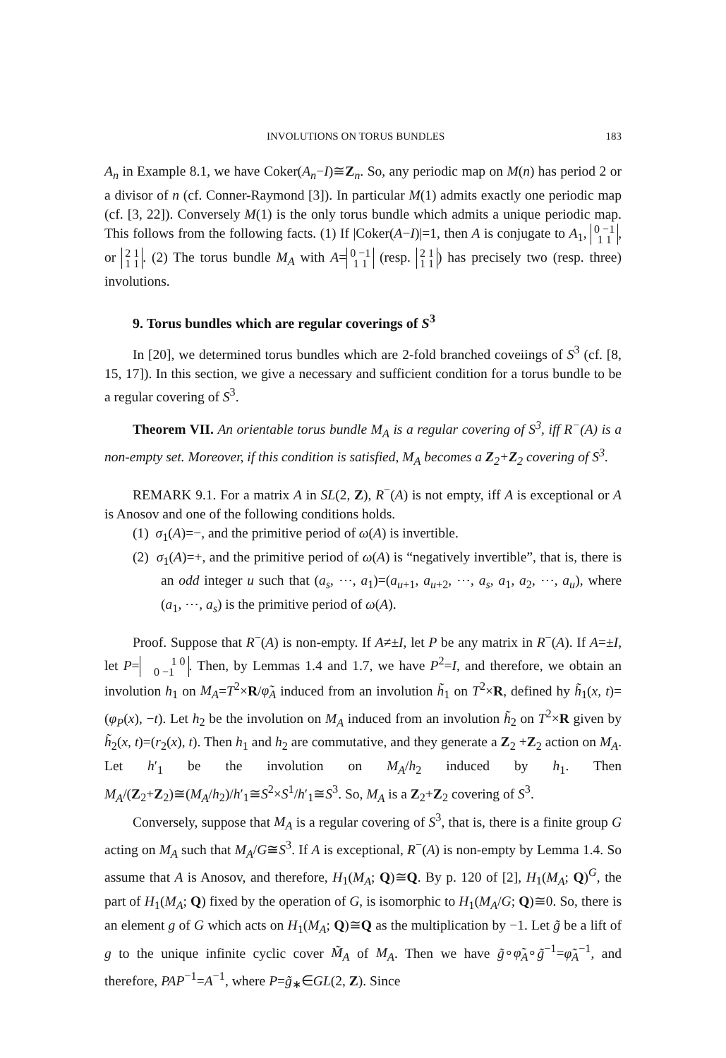INVOLUTIONS ON TORUS BUNDLES 183
A<sub>n</sub> in Example 8.1, we have Coker(A<sub>n</sub>−I)≅Z<sub>n</sub>. So, any periodic map on M(n) has period 2 or a divisor of n (cf. Conner-Raymond [3]). In particular M(1) admits exactly one periodic map (cf. [3, 22]). Conversely M(1) is the only torus bundle which admits a unique periodic map. This follows from the following facts. (1) If |Coker(A−I)|=1, then A is conjugate to A<sub>1</sub>, 0 −1
1 1, or 2 1
1 1. (2) The torus bundle M<sub>A</sub> with A= 0 −1
1 1 (resp. 2 1
1 1) has precisely two (resp. three) involutions.
9. Torus bundles which are regular coverings of S<sup>3</sup>
In [20], we determined torus bundles which are 2-fold branched coveiings of S<sup>3</sup> (cf. [8, 15, 17]). In this section, we give a necessary and sufficient condition for a torus bundle to be a regular covering of S<sup>3</sup>.
Theorem VII. An orientable torus bundle M<sub>A</sub> is a regular covering of S<sup>3</sup>, iff R<sup>−</sup>(A) is a non-empty set. Moreover, if this condition is satisfied, M<sub>A</sub> becomes a Z<sub>2</sub>+Z<sub>2</sub> covering of S<sup>3</sup>.
REMARK 9.1. For a matrix A in SL(2, Z), R<sup>−</sup>(A) is not empty, iff A is exceptional or A is Anosov and one of the following conditions holds.
(1) σ<sub>1</sub>(A)=−, and the primitive period of ω(A) is invertible.
(2) σ<sub>1</sub>(A)=+, and the primitive period of ω(A) is “negatively invertible”, that is, there is an odd integer u such that (a<sub>s</sub>, ⋯, a<sub>1</sub>)=(a<sub>u+1</sub>, a<sub>u+2</sub>, ⋯, a<sub>s</sub>, a<sub>1</sub>, a<sub>2</sub>, ⋯, a<sub>u</sub>), where (a<sub>1</sub>, ⋯, a<sub>s</sub>) is the primitive period of ω(A).
Proof. Suppose that R<sup>−</sup>(A) is non-empty. If A≠±I, let P be any matrix in R<sup>−</sup>(A). If A=±I, let P= 1 0
0 −1. Then, by Lemmas 1.4 and 1.7, we have P<sup>2</sup>=I, and therefore, we obtain an involution h<sub>1</sub> on M<sub>A</sub>=T<sup>2</sup>×R/φ̃<sub>A</sub> induced from an involution h̃<sub>1</sub> on T<sup>2</sup>×R, defined hy h̃<sub>1</sub>(x, t)=(φ<sub>P</sub>(x), −t). Let h<sub>2</sub> be the involution on M<sub>A</sub> induced from an involution h̃<sub>2</sub> on T<sup>2</sup>×R given by h̃<sub>2</sub>(x, t)=(r<sub>2</sub>(x), t). Then h<sub>1</sub> and h<sub>2</sub> are commutative, and they generate a Z<sub>2</sub> +Z<sub>2</sub> action on M<sub>A</sub>. Let h′<sub>1</sub> be the involution on M<sub>A</sub>/h<sub>2</sub> induced by h<sub>1</sub>. Then M<sub>A</sub>/(Z<sub>2</sub>+Z<sub>2</sub>)≅(M<sub>A</sub>/h<sub>2</sub>)/h′<sub>1</sub>≅S<sup>2</sup>×S<sup>1</sup>/h′<sub>1</sub>≅S<sup>3</sup>. So, M<sub>A</sub> is a Z<sub>2</sub>+Z<sub>2</sub> covering of S<sup>3</sup>.
Conversely, suppose that M<sub>A</sub> is a regular covering of S<sup>3</sup>, that is, there is a finite group G acting on M<sub>A</sub> such that M<sub>A</sub>/G≅S<sup>3</sup>. If A is exceptional, R<sup>−</sup>(A) is non-empty by Lemma 1.4. So assume that A is Anosov, and therefore, H<sub>1</sub>(M<sub>A</sub>; Q)≅Q. By p. 120 of [2], H<sub>1</sub>(M<sub>A</sub>; Q)<sup>G</sup>, the part of H<sub>1</sub>(M<sub>A</sub>; Q) fixed by the operation of G, is isomorphic to H<sub>1</sub>(M<sub>A</sub>/G; Q)≅0. So, there is an element g of G which acts on H<sub>1</sub>(M<sub>A</sub>; Q)≅Q as the multiplication by −1. Let g̃ be a lift of g to the unique infinite cyclic cover M̃<sub>A</sub> of M<sub>A</sub>. Then we have g̃∘φ̃<sub>A</sub>∘g̃<sup>−1</sup>=φ̃<sub>A</sub><sup>−1</sup>, and therefore, PAP<sup>−1</sup>=A<sup>−1</sup>, where P=g̃<sub>∗</sub>∈GL(2, Z). Since